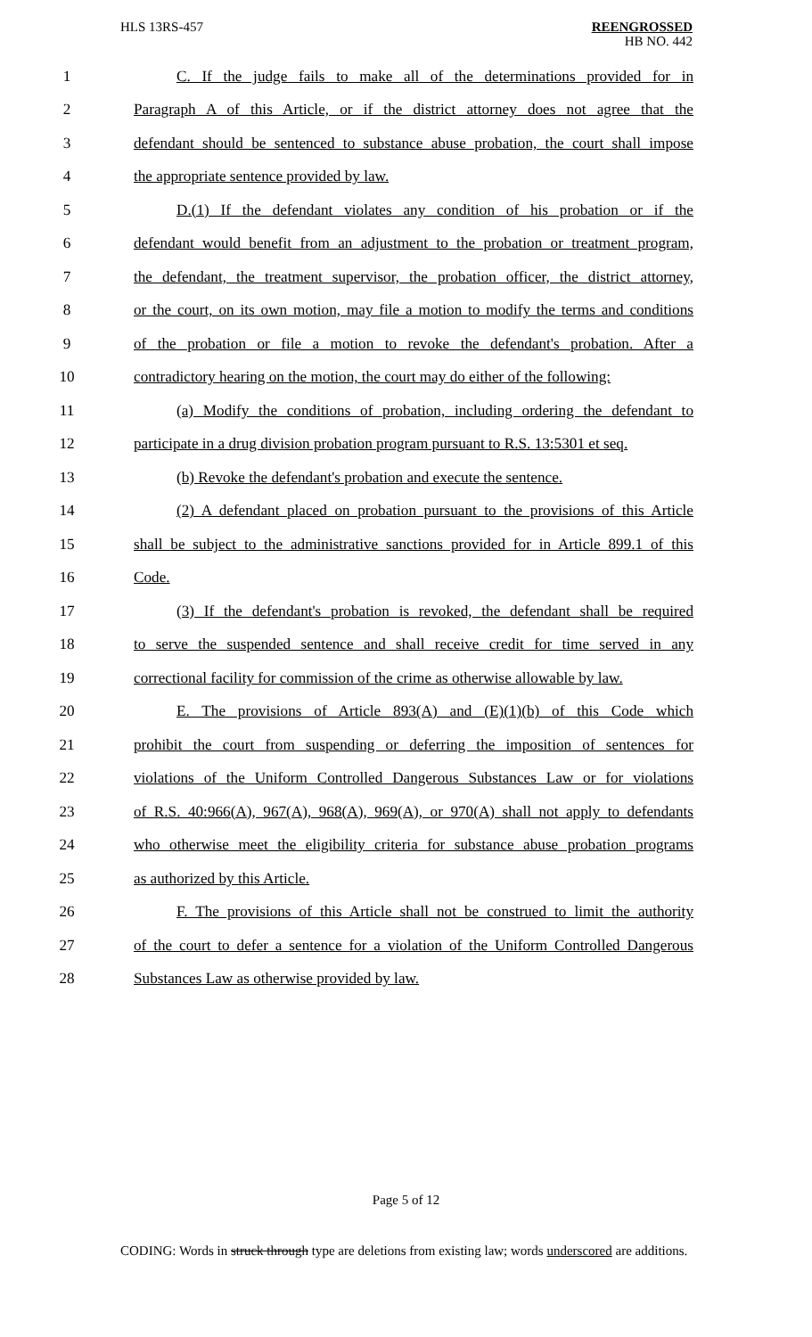HLS 13RS-457
REENGROSSED
HB NO. 442
1
C. If the judge fails to make all of the determinations provided for in
2
Paragraph A of this Article, or if the district attorney does not agree that the
3
defendant should be sentenced to substance abuse probation, the court shall impose
4 the appropriate sentence provided by law.
5
D.(1) If the defendant violates any condition of his probation or if the
6
defendant would benefit from an adjustment to the probation or treatment program,
7
the defendant, the treatment supervisor, the probation officer, the district attorney,
8
or the court, on its own motion, may file a motion to modify the terms and conditions
9
of the probation or file a motion to revoke the defendant's probation. After a
10
contradictory hearing on the motion, the court may do either of the following:
11
(a) Modify the conditions of probation, including ordering the defendant to
12
participate in a drug division probation program pursuant to R.S. 13:5301 et seq.
13
(b) Revoke the defendant's probation and execute the sentence.
14
(2) A defendant placed on probation pursuant to the provisions of this Article
15
shall be subject to the administrative sanctions provided for in Article 899.1 of this
16 Code.
17
(3) If the defendant's probation is revoked, the defendant shall be required
18
to serve the suspended sentence and shall receive credit for time served in any
19
correctional facility for commission of the crime as otherwise allowable by law.
20
E. The provisions of Article 893(A) and (E)(1)(b) of this Code which
21
prohibit the court from suspending or deferring the imposition of sentences for
22
violations of the Uniform Controlled Dangerous Substances Law or for violations
23
of R.S. 40:966(A), 967(A), 968(A), 969(A), or 970(A) shall not apply to defendants
24
who otherwise meet the eligibility criteria for substance abuse probation programs
25 as authorized by this Article.
26
F. The provisions of this Article shall not be construed to limit the authority
27
of the court to defer a sentence for a violation of the Uniform Controlled Dangerous
28 Substances Law as otherwise provided by law.
Page 5 of 12
CODING: Words in struck through type are deletions from existing law; words underscored are additions.